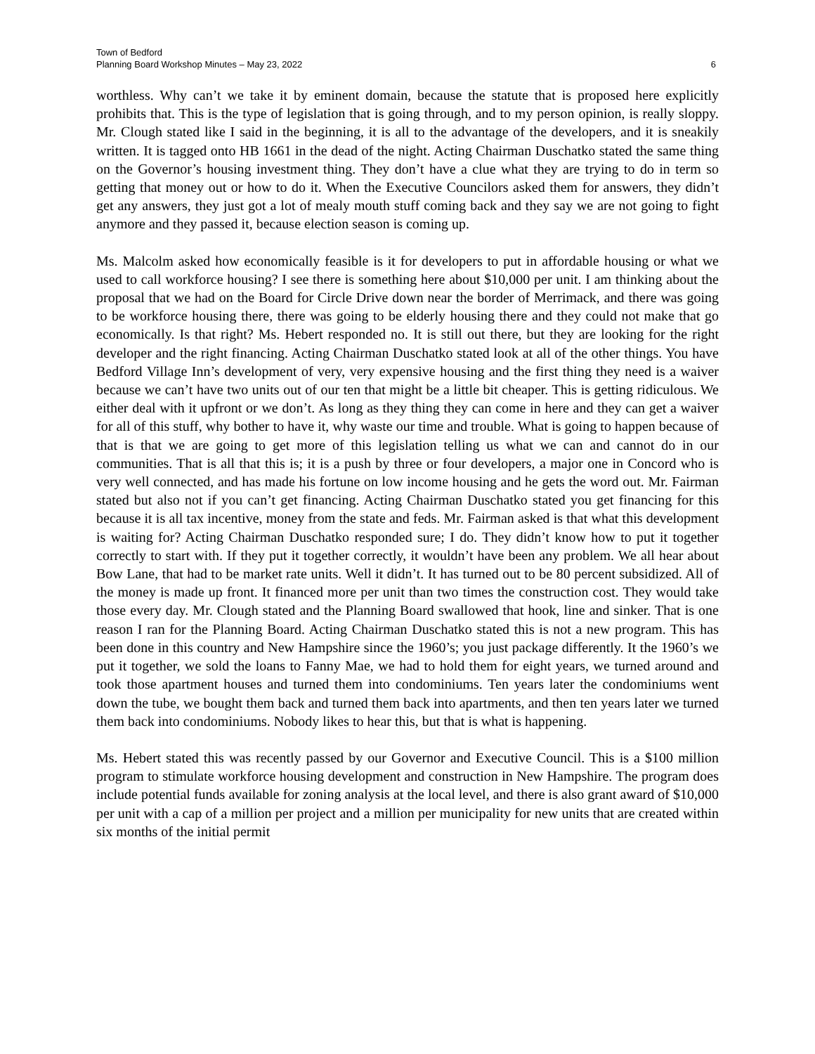Town of Bedford
Planning Board Workshop Minutes – May 23, 2022 6
worthless. Why can’t we take it by eminent domain, because the statute that is proposed here explicitly prohibits that. This is the type of legislation that is going through, and to my person opinion, is really sloppy. Mr. Clough stated like I said in the beginning, it is all to the advantage of the developers, and it is sneakily written. It is tagged onto HB 1661 in the dead of the night. Acting Chairman Duschatko stated the same thing on the Governor’s housing investment thing. They don’t have a clue what they are trying to do in term so getting that money out or how to do it. When the Executive Councilors asked them for answers, they didn’t get any answers, they just got a lot of mealy mouth stuff coming back and they say we are not going to fight anymore and they passed it, because election season is coming up.
Ms. Malcolm asked how economically feasible is it for developers to put in affordable housing or what we used to call workforce housing? I see there is something here about $10,000 per unit. I am thinking about the proposal that we had on the Board for Circle Drive down near the border of Merrimack, and there was going to be workforce housing there, there was going to be elderly housing there and they could not make that go economically. Is that right? Ms. Hebert responded no. It is still out there, but they are looking for the right developer and the right financing. Acting Chairman Duschatko stated look at all of the other things. You have Bedford Village Inn’s development of very, very expensive housing and the first thing they need is a waiver because we can’t have two units out of our ten that might be a little bit cheaper. This is getting ridiculous. We either deal with it upfront or we don’t. As long as they thing they can come in here and they can get a waiver for all of this stuff, why bother to have it, why waste our time and trouble. What is going to happen because of that is that we are going to get more of this legislation telling us what we can and cannot do in our communities. That is all that this is; it is a push by three or four developers, a major one in Concord who is very well connected, and has made his fortune on low income housing and he gets the word out. Mr. Fairman stated but also not if you can’t get financing. Acting Chairman Duschatko stated you get financing for this because it is all tax incentive, money from the state and feds. Mr. Fairman asked is that what this development is waiting for? Acting Chairman Duschatko responded sure; I do. They didn’t know how to put it together correctly to start with. If they put it together correctly, it wouldn’t have been any problem. We all hear about Bow Lane, that had to be market rate units. Well it didn’t. It has turned out to be 80 percent subsidized. All of the money is made up front. It financed more per unit than two times the construction cost. They would take those every day. Mr. Clough stated and the Planning Board swallowed that hook, line and sinker. That is one reason I ran for the Planning Board. Acting Chairman Duschatko stated this is not a new program. This has been done in this country and New Hampshire since the 1960’s; you just package differently. It the 1960’s we put it together, we sold the loans to Fanny Mae, we had to hold them for eight years, we turned around and took those apartment houses and turned them into condominiums. Ten years later the condominiums went down the tube, we bought them back and turned them back into apartments, and then ten years later we turned them back into condominiums. Nobody likes to hear this, but that is what is happening.
Ms. Hebert stated this was recently passed by our Governor and Executive Council. This is a $100 million program to stimulate workforce housing development and construction in New Hampshire. The program does include potential funds available for zoning analysis at the local level, and there is also grant award of $10,000 per unit with a cap of a million per project and a million per municipality for new units that are created within six months of the initial permit